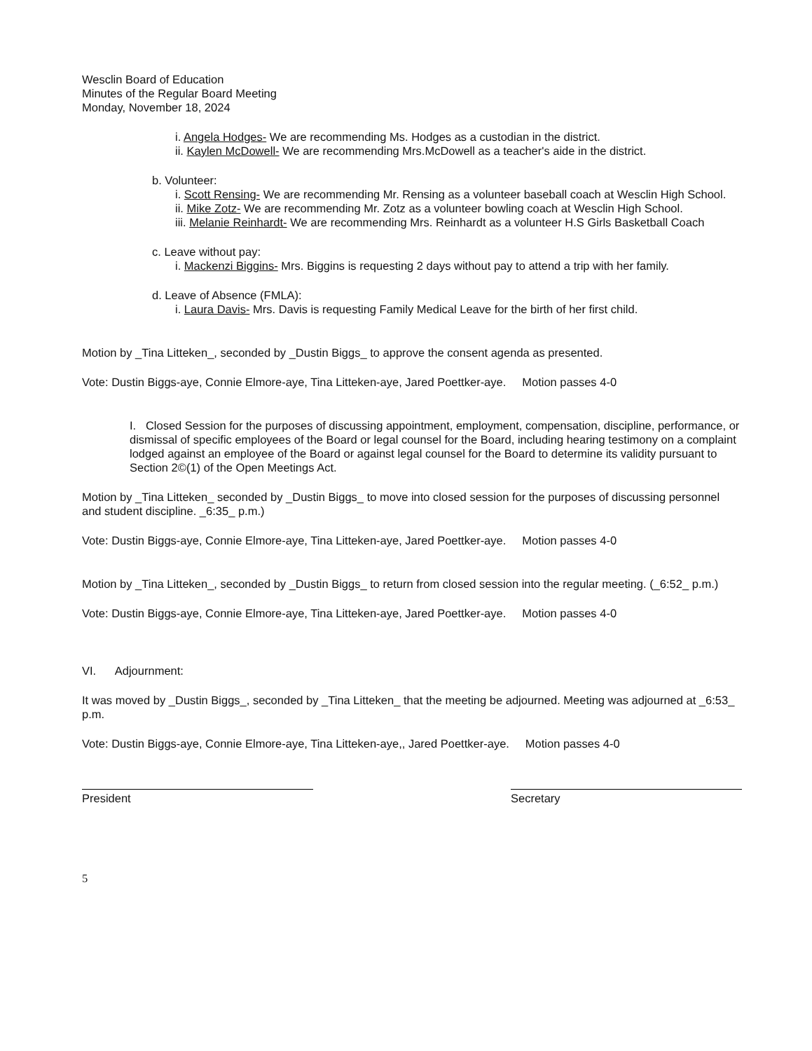Wesclin Board of Education
Minutes of the Regular Board Meeting
Monday, November 18, 2024
i. Angela Hodges- We are recommending Ms. Hodges as a custodian in the district.
ii. Kaylen McDowell- We are recommending Mrs.McDowell as a teacher's aide in the district.
b. Volunteer:
i. Scott Rensing- We are recommending Mr. Rensing as a volunteer baseball coach at Wesclin High School.
ii. Mike Zotz- We are recommending Mr. Zotz as a volunteer bowling coach at Wesclin High School.
iii. Melanie Reinhardt- We are recommending Mrs. Reinhardt as a volunteer H.S Girls Basketball Coach
c. Leave without pay:
i. Mackenzi Biggins- Mrs. Biggins is requesting 2 days without pay to attend a trip with her family.
d. Leave of Absence (FMLA):
i. Laura Davis- Mrs. Davis is requesting Family Medical Leave for the birth of her first child.
Motion by _Tina Litteken_, seconded by _Dustin Biggs_ to approve the consent agenda as presented.
Vote: Dustin Biggs-aye, Connie Elmore-aye, Tina Litteken-aye, Jared Poettker-aye. Motion passes 4-0
I. Closed Session for the purposes of discussing appointment, employment, compensation, discipline, performance, or dismissal of specific employees of the Board or legal counsel for the Board, including hearing testimony on a complaint lodged against an employee of the Board or against legal counsel for the Board to determine its validity pursuant to Section 2©(1) of the Open Meetings Act.
Motion by _Tina Litteken_ seconded by _Dustin Biggs_ to move into closed session for the purposes of discussing personnel and student discipline. _6:35_ p.m.)
Vote: Dustin Biggs-aye, Connie Elmore-aye, Tina Litteken-aye, Jared Poettker-aye. Motion passes 4-0
Motion by _Tina Litteken_, seconded by _Dustin Biggs_ to return from closed session into the regular meeting. (_6:52_ p.m.)
Vote: Dustin Biggs-aye, Connie Elmore-aye, Tina Litteken-aye, Jared Poettker-aye. Motion passes 4-0
VI. Adjournment:
It was moved by _Dustin Biggs_, seconded by _Tina Litteken_ that the meeting be adjourned. Meeting was adjourned at _6:53_ p.m.
Vote: Dustin Biggs-aye, Connie Elmore-aye, Tina Litteken-aye,, Jared Poettker-aye. Motion passes 4-0
President Secretary
5